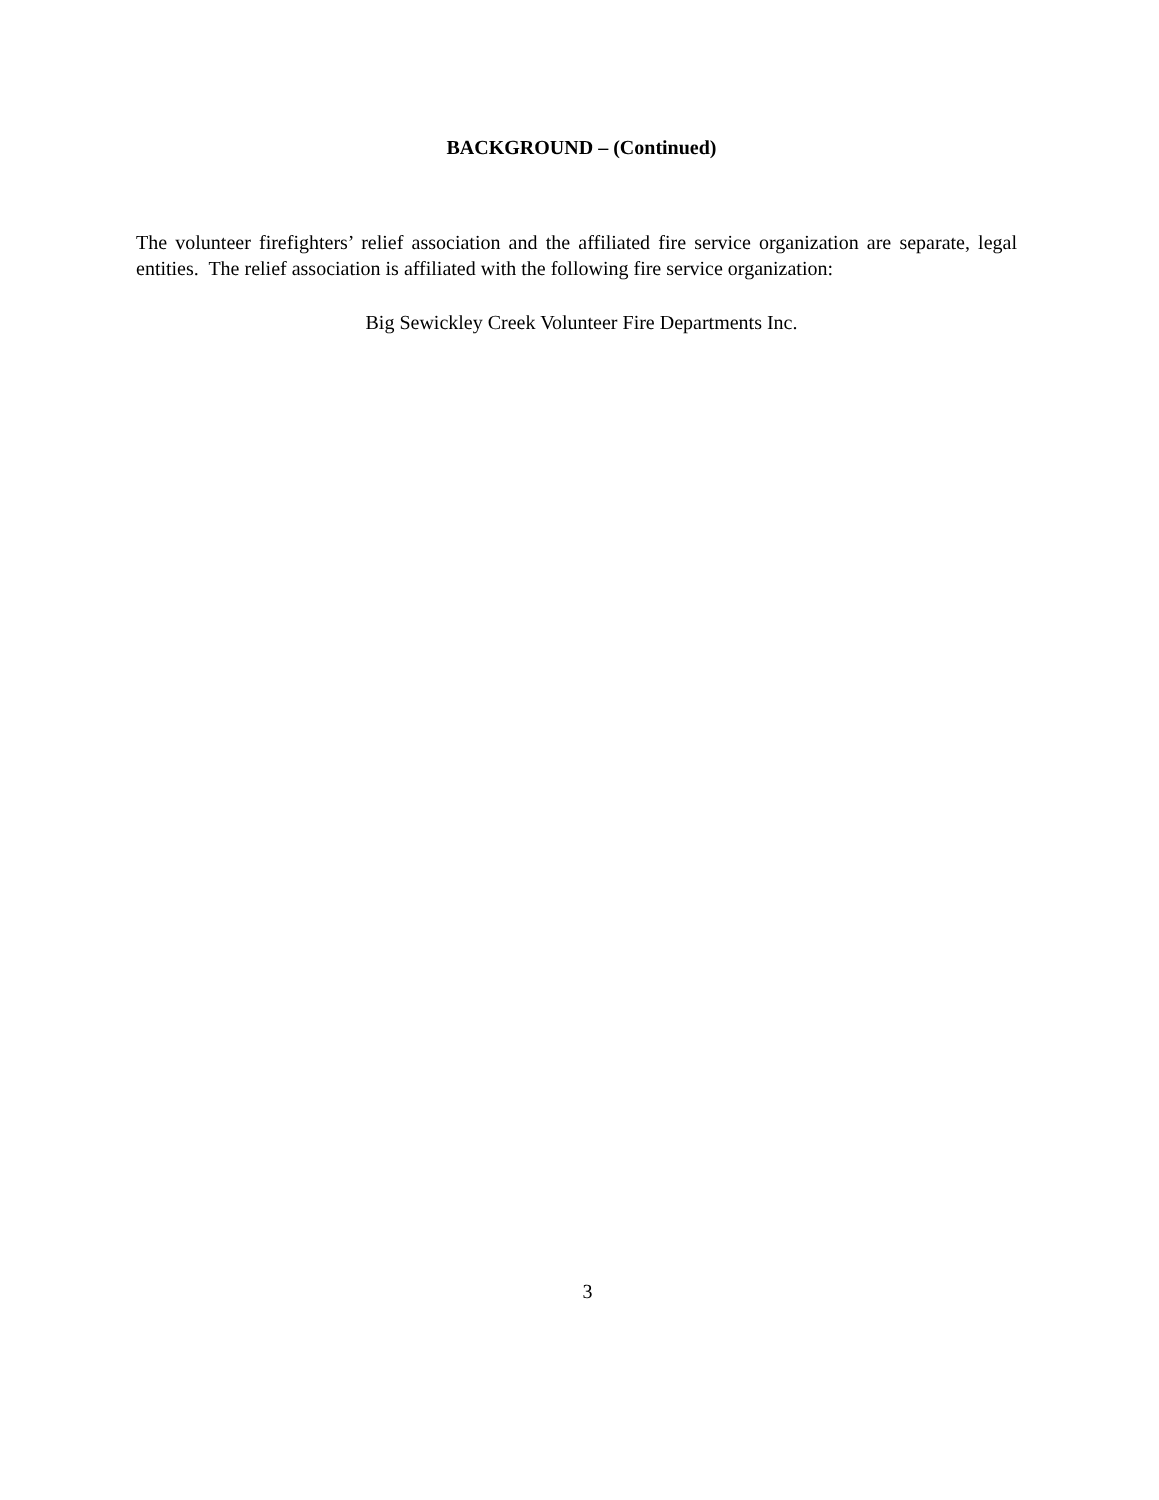BACKGROUND – (Continued)
The volunteer firefighters’ relief association and the affiliated fire service organization are separate, legal entities. The relief association is affiliated with the following fire service organization:
Big Sewickley Creek Volunteer Fire Departments Inc.
3